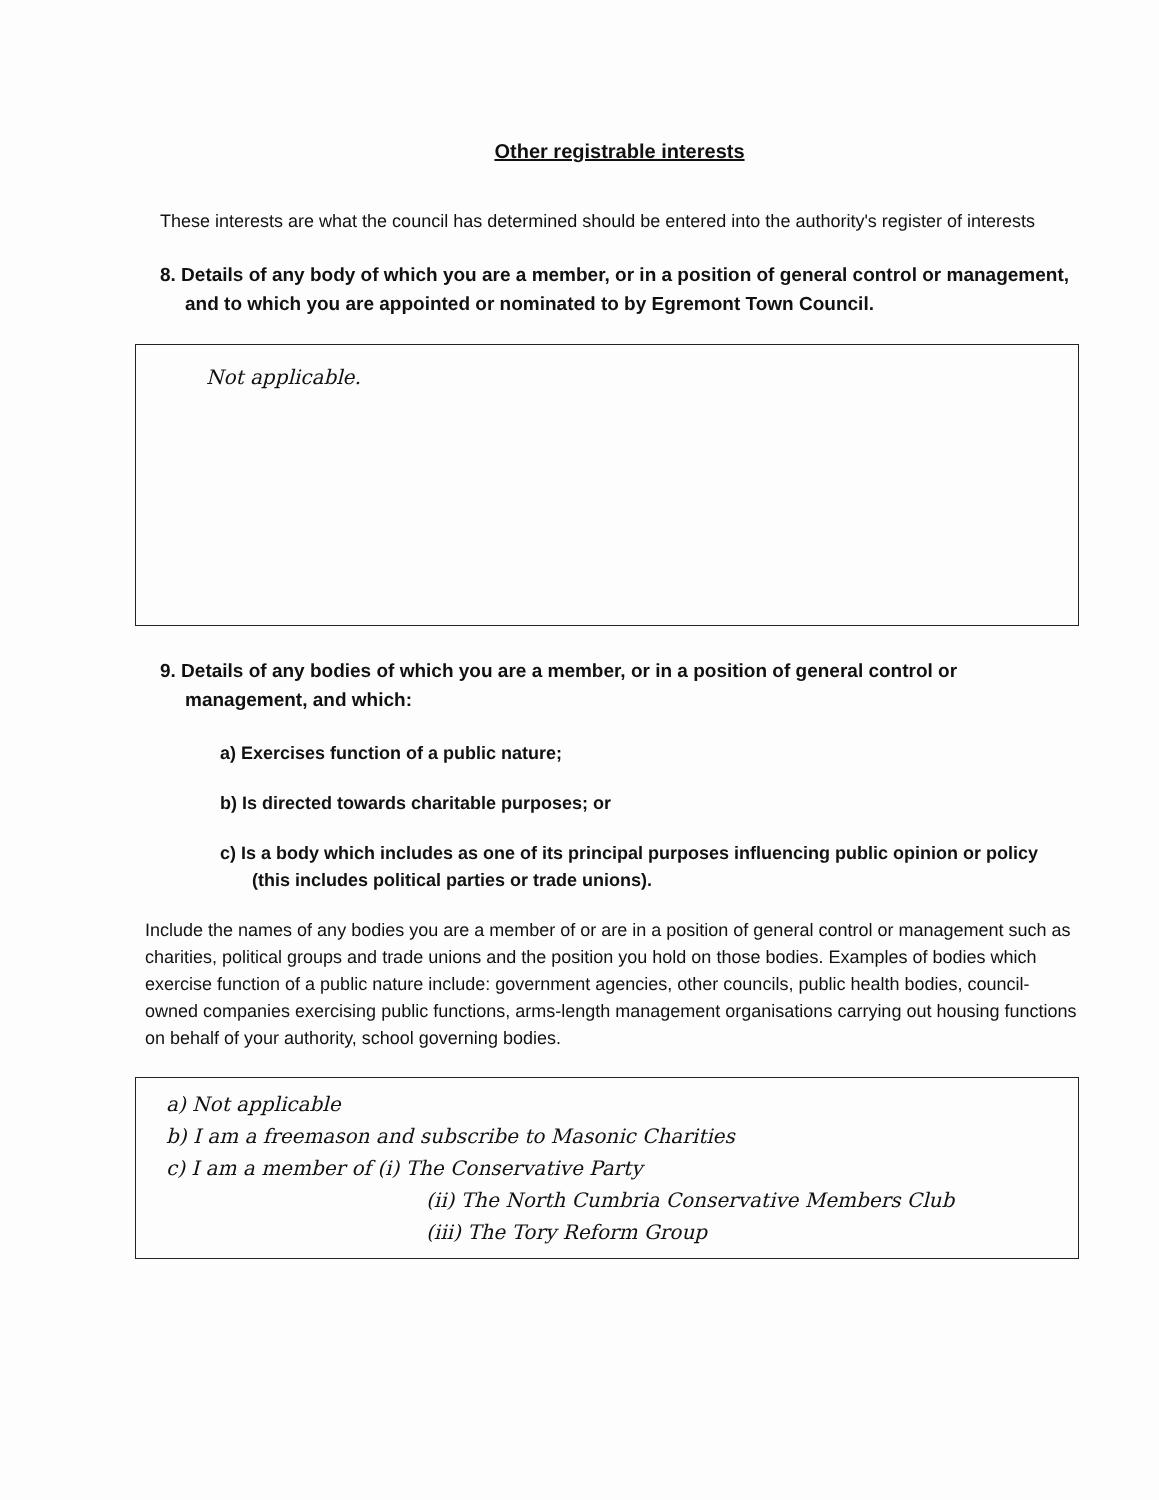Other registrable interests
These interests are what the council has determined should be entered into the authority's register of interests
8. Details of any body of which you are a member, or in a position of general control or management, and to which you are appointed or nominated to by Egremont Town Council.
Not applicable.
9. Details of any bodies of which you are a member, or in a position of general control or management, and which:
a) Exercises function of a public nature;
b) Is directed towards charitable purposes; or
c) Is a body which includes as one of its principal purposes influencing public opinion or policy (this includes political parties or trade unions).
Include the names of any bodies you are a member of or are in a position of general control or management such as charities, political groups and trade unions and the position you hold on those bodies. Examples of bodies which exercise function of a public nature include: government agencies, other councils, public health bodies, council-owned companies exercising public functions, arms-length management organisations carrying out housing functions on behalf of your authority, school governing bodies.
a) Not applicable
b) I am a freemason and subscribe to Masonic Charities
c) I am a member of (i) The Conservative Party
(ii) The North Cumbria Conservative Members Club
(iii) The Tory Reform Group